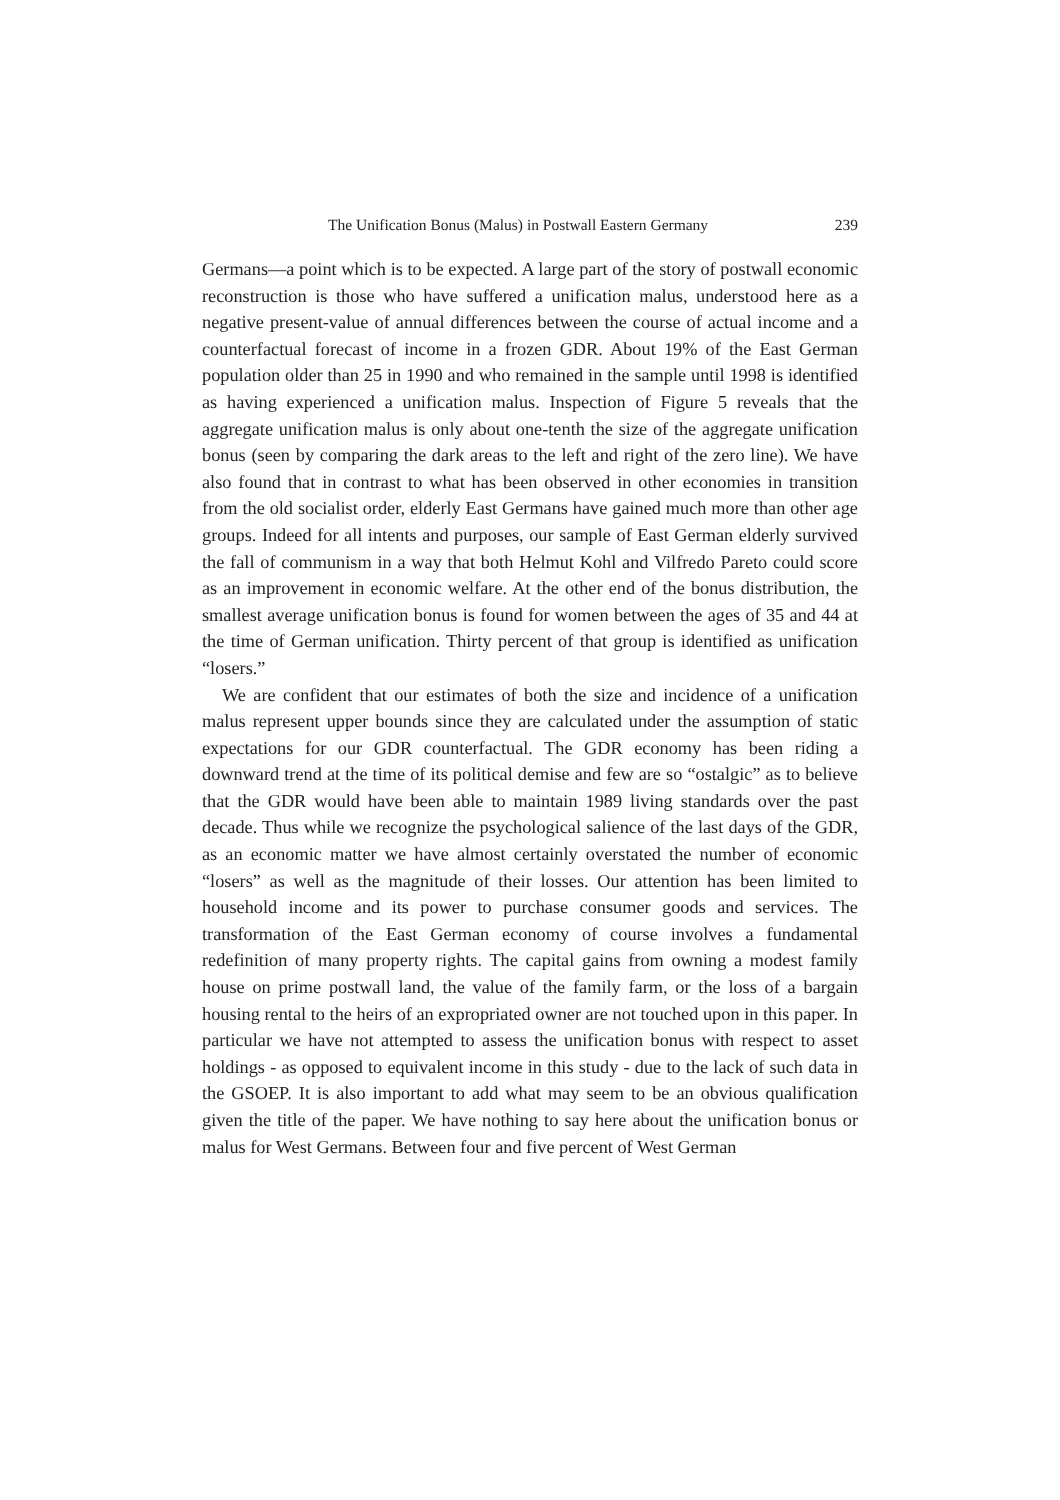The Unification Bonus (Malus) in Postwall Eastern Germany 239
Germans—a point which is to be expected. A large part of the story of postwall economic reconstruction is those who have suffered a unification malus, understood here as a negative present-value of annual differences between the course of actual income and a counterfactual forecast of income in a frozen GDR. About 19% of the East German population older than 25 in 1990 and who remained in the sample until 1998 is identified as having experienced a unification malus. Inspection of Figure 5 reveals that the aggregate unification malus is only about one-tenth the size of the aggregate unification bonus (seen by comparing the dark areas to the left and right of the zero line). We have also found that in contrast to what has been observed in other economies in transition from the old socialist order, elderly East Germans have gained much more than other age groups. Indeed for all intents and purposes, our sample of East German elderly survived the fall of communism in a way that both Helmut Kohl and Vilfredo Pareto could score as an improvement in economic welfare. At the other end of the bonus distribution, the smallest average unification bonus is found for women between the ages of 35 and 44 at the time of German unification. Thirty percent of that group is identified as unification “losers.”
We are confident that our estimates of both the size and incidence of a unification malus represent upper bounds since they are calculated under the assumption of static expectations for our GDR counterfactual. The GDR economy has been riding a downward trend at the time of its political demise and few are so “ostalgic” as to believe that the GDR would have been able to maintain 1989 living standards over the past decade. Thus while we recognize the psychological salience of the last days of the GDR, as an economic matter we have almost certainly overstated the number of economic “losers” as well as the magnitude of their losses. Our attention has been limited to household income and its power to purchase consumer goods and services. The transformation of the East German economy of course involves a fundamental redefinition of many property rights. The capital gains from owning a modest family house on prime postwall land, the value of the family farm, or the loss of a bargain housing rental to the heirs of an expropriated owner are not touched upon in this paper. In particular we have not attempted to assess the unification bonus with respect to asset holdings - as opposed to equivalent income in this study - due to the lack of such data in the GSOEP. It is also important to add what may seem to be an obvious qualification given the title of the paper. We have nothing to say here about the unification bonus or malus for West Germans. Between four and five percent of West German